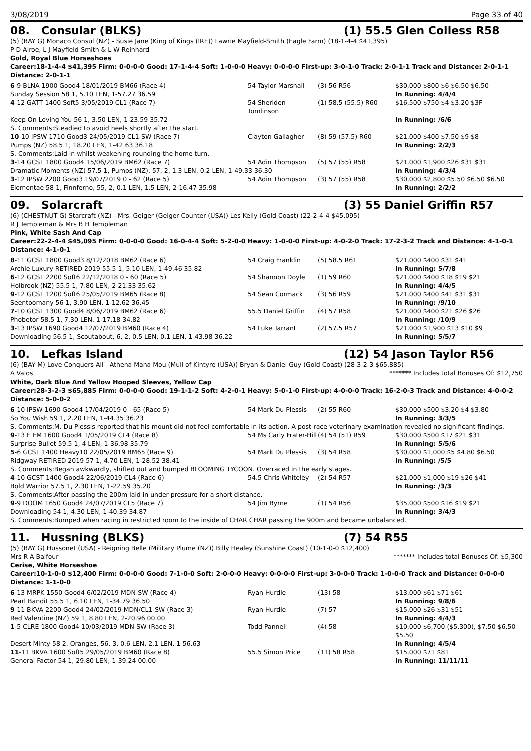3/08/2019 Page 33 of 40
08. Consular (BLKS) (1) 55.5 Glen Colless R58
(5) (BAY G) Monaco Consul (NZ) - Susie Jane (King of Kings (IRE)) Lawrie Mayfield-Smith (Eagle Farm) (18-1-4-4 $41,395)
P D Alroe, L J Mayfield-Smith & L W Reinhard
Gold, Royal Blue Horseshoes
Career:18-1-4-4 $41,395 Firm: 0-0-0-0 Good: 17-1-4-4 Soft: 1-0-0-0 Heavy: 0-0-0-0 First-up: 3-0-1-0 Track: 2-0-1-1 Track and Distance: 2-0-1-1 Distance: 2-0-1-1
| 6 -9 BLNA 1900 Good4 18/01/2019 BM66 (Race 4) | 54 Taylor Marshall | (3) 56 R56 | $30,000 $800 $6 $6.50 $6.50 |
| Sunday Session 58 1, 5.10 LEN, 1-57.27 36.59 | | | In Running: 4/4/4 |
| 4 -12 GATT 1400 Soft5 3/05/2019 CL1 (Race 7) | 54 Sheriden Tomlinson | (1) 58.5 (55.5) R60 | $16,500 $750 $4 $3.20 $3F |
| Keep On Loving You 56 1, 3.50 LEN, 1-23.59 35.72 | | | In Running: /6/6 |
| S. Comments:Steadied to avoid heels shortly after the start. | | | |
| 10 -10 IPSW 1710 Good3 24/05/2019 CL1-SW (Race 7) | Clayton Gallagher | (8) 59 (57.5) R60 | $21,000 $400 $7.50 $9 $8 |
| Pumps (NZ) 58.5 1, 18.20 LEN, 1-42.63 36.18 | | | In Running: 2/2/3 |
| S. Comments:Laid in whilst weakening rounding the home turn. | | | |
| 3 -14 GCST 1800 Good4 15/06/2019 BM62 (Race 7) | 54 Adin Thompson | (5) 57 (55) R58 | $21,000 $1,900 $26 $31 $31 |
| Dramatic Moments (NZ) 57.5 1, Pumps (NZ), 57, 2, 1.3 LEN, 0.2 LEN, 1-49.33 36.30 | | | In Running: 4/3/4 |
| 3 -12 IPSW 2200 Good3 19/07/2019 0 - 62 (Race 5) | 54 Adin Thompson | (3) 57 (55) R58 | $30,000 $2,800 $5.50 $6.50 $6.50 |
| Elementae 58 1, Finnferno, 55, 2, 0.1 LEN, 1.5 LEN, 2-16.47 35.98 | | | In Running: 2/2/2 |
09. Solarcraft (3) 55 Daniel Griffin R57
(6) (CHESTNUT G) Starcraft (NZ) - Mrs. Geiger (Geiger Counter (USA)) Les Kelly (Gold Coast) (22-2-4-4 $45,095)
R J Templeman & Mrs B H Templeman
Pink, White Sash And Cap
Career:22-2-4-4 $45,095 Firm: 0-0-0-0 Good: 16-0-4-4 Soft: 5-2-0-0 Heavy: 1-0-0-0 First-up: 4-0-2-0 Track: 17-2-3-2 Track and Distance: 4-1-0-1 Distance: 4-1-0-1
| 8 -11 GCST 1800 Good3 8/12/2018 BM62 (Race 6) | 54 Craig Franklin | (5) 58.5 R61 | $21,000 $400 $31 $41 |
| Archie Luxury RETIRED 2019 55.5 1, 5.10 LEN, 1-49.46 35.82 | | | In Running: 5/7/8 |
| 6 -12 GCST 2200 Soft6 22/12/2018 0 - 60 (Race 5) | 54 Shannon Doyle | (1) 59 R60 | $21,000 $400 $18 $19 $21 |
| Holbrook (NZ) 55.5 1, 7.80 LEN, 2-21.33 35.62 | | | In Running: 4/4/5 |
| 9 -12 GCST 1200 Soft6 25/05/2019 BM65 (Race 8) | 54 Sean Cormack | (3) 56 R59 | $21,000 $400 $41 $31 $31 |
| Seentoomany 56 1, 3.90 LEN, 1-12.62 36.45 | | | In Running: /9/10 |
| 7 -10 GCST 1300 Good4 8/06/2019 BM62 (Race 6) | 55.5 Daniel Griffin | (4) 57 R58 | $21,000 $400 $21 $26 $26 |
| Phobetor 58.5 1, 7.30 LEN, 1-17.18 34.82 | | | In Running: /10/9 |
| 3 -13 IPSW 1690 Good4 12/07/2019 BM60 (Race 4) | 54 Luke Tarrant | (2) 57.5 R57 | $21,000 $1,900 $13 $10 $9 |
| Downloading 56.5 1, Scoutabout, 6, 2, 0.5 LEN, 0.1 LEN, 1-43.98 36.22 | | | In Running: 5/5/7 |
10. Lefkas Island (12) 54 Jason Taylor R56
(6) (BAY M) Love Conquers All - Athena Mana Mou (Mull of Kintyre (USA)) Bryan & Daniel Guy (Gold Coast) (28-3-2-3 $65,885)
A Valos ******* Includes total Bonuses Of: $12,750
White, Dark Blue And Yellow Hooped Sleeves, Yellow Cap
Career:28-3-2-3 $65,885 Firm: 0-0-0-0 Good: 19-1-1-2 Soft: 4-2-0-1 Heavy: 5-0-1-0 First-up: 4-0-0-0 Track: 16-2-0-3 Track and Distance: 4-0-0-2 Distance: 5-0-0-2
| 6 -10 IPSW 1690 Good4 17/04/2019 0 - 65 (Race 5) | 54 Mark Du Plessis | (2) 55 R60 | $30,000 $500 $3.20 $4 $3.80 |
| So You Wish 59 1, 2.20 LEN, 1-44.35 36.23 | | | In Running: 3/3/5 |
| S. Comments:M. Du Plessis reported that his mount did not feel comfortable in its action. A post-race veterinary examination revealed no significant findings. | | | |
| 9 -13 E FM 1600 Good4 1/05/2019 CL4 (Race 8) | 54 Ms Carly Frater-Hill | (4) 54 (51) R59 | $30,000 $500 $17 $21 $31 |
| Surprise Bullet 59.5 1, 4 LEN, 1-36.98 35.79 | | | In Running: 5/5/6 |
| 5 -6 GCST 1400 Heavy10 22/05/2019 BM65 (Race 9) | 54 Mark Du Plessis | (3) 54 R58 | $30,000 $1,000 $5 $4.80 $6.50 |
| Ridgway RETIRED 2019 57 1, 4.70 LEN, 1-28.52 38.41 | | | In Running: /5/5 |
| S. Comments:Began awkwardly, shifted out and bumped BLOOMING TYCOON. Overraced in the early stages. | | | |
| 4 -10 GCST 1400 Good4 22/06/2019 CL4 (Race 6) | 54.5 Chris Whiteley | (2) 54 R57 | $21,000 $1,000 $19 $26 $41 |
| Bold Warrior 57.5 1, 2.30 LEN, 1-22.59 35.20 | | | In Running: /3/3 |
| S. Comments:After passing the 200m laid in under pressure for a short distance. | | | |
| 9 -9 DOOM 1650 Good4 24/07/2019 CL5 (Race 7) | 54 Jim Byrne | (1) 54 R56 | $35,000 $500 $16 $19 $21 |
| Downloading 54 1, 4.30 LEN, 1-40.39 34.87 | | | In Running: 3/4/3 |
| S. Comments:Bumped when racing in restricted room to the inside of CHAR CHAR passing the 900m and became unbalanced. | | | |
11. Hussning (BLKS) (7) 54 R55
(5) (BAY G) Hussonet (USA) - Reigning Belle (Military Plume (NZ)) Billy Healey (Sunshine Coast) (10-1-0-0 $12,400)
Mrs R A Balfour ******* Includes total Bonuses Of: $5,300
Cerise, White Horseshoe
Career:10-1-0-0 $12,400 Firm: 0-0-0-0 Good: 7-1-0-0 Soft: 2-0-0-0 Heavy: 0-0-0-0 First-up: 3-0-0-0 Track: 1-0-0-0 Track and Distance: 0-0-0-0 Distance: 1-1-0-0
| 6 -13 MRPK 1550 Good4 6/02/2019 MDN-SW (Race 4) | Ryan Hurdle | (13) 58 | $13,000 $61 $71 $61 |
| Pearl Bandit 55.5 1, 6.10 LEN, 1-34.79 36.50 | | | In Running: 9/8/6 |
| 9 -11 BKVA 2200 Good4 24/02/2019 MDN/CL1-SW (Race 3) | Ryan Hurdle | (7) 57 | $15,000 $26 $31 $51 |
| Red Valentine (NZ) 59 1, 8.80 LEN, 2-20.96 00.00 | | | In Running: 4/4/3 |
| 1 -5 CLRE 1800 Good4 10/03/2019 MDN-SW (Race 3) | Todd Pannell | (4) 58 | $10,000 $6,700 ($5,300), $7.50 $6.50 $5.50 |
| Desert Minty 58 2, Oranges, 56, 3, 0.6 LEN, 2.1 LEN, 1-56.63 | | | In Running: 4/5/4 |
| 11 -11 BKVA 1600 Soft5 29/05/2019 BM60 (Race 8) | 55.5 Simon Price | (11) 58 R58 | $15,000 $71 $81 |
| General Factor 54 1, 29.80 LEN, 1-39.24 00.00 | | | In Running: 11/11/11 |